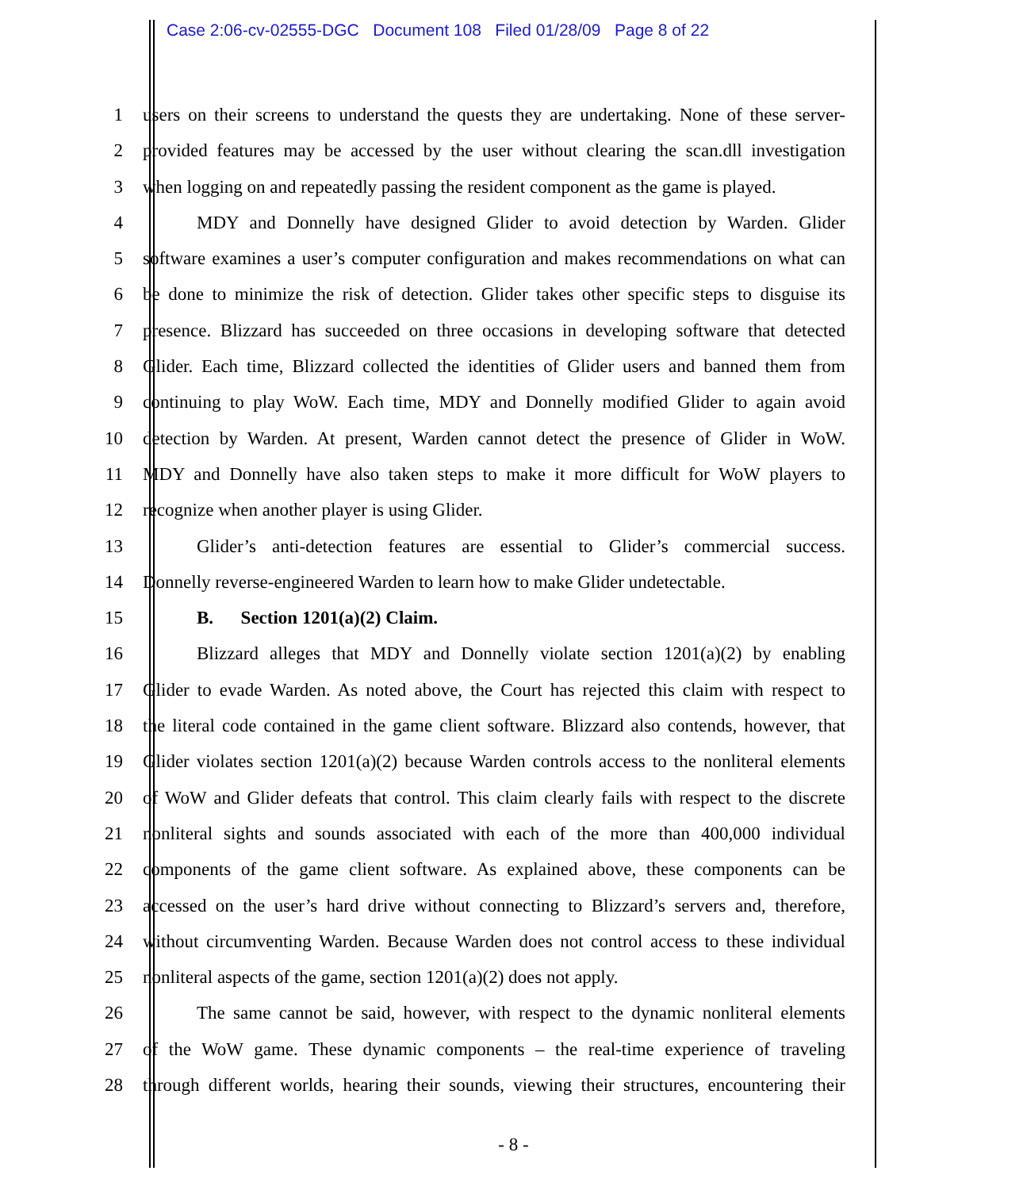Case 2:06-cv-02555-DGC Document 108 Filed 01/28/09 Page 8 of 22
1 users on their screens to understand the quests they are undertaking. None of these server-
2 provided features may be accessed by the user without clearing the scan.dll investigation
3 when logging on and repeatedly passing the resident component as the game is played.
4 MDY and Donnelly have designed Glider to avoid detection by Warden. Glider
5 software examines a user’s computer configuration and makes recommendations on what can
6 be done to minimize the risk of detection. Glider takes other specific steps to disguise its
7 presence. Blizzard has succeeded on three occasions in developing software that detected
8 Glider. Each time, Blizzard collected the identities of Glider users and banned them from
9 continuing to play WoW. Each time, MDY and Donnelly modified Glider to again avoid
10 detection by Warden. At present, Warden cannot detect the presence of Glider in WoW.
11 MDY and Donnelly have also taken steps to make it more difficult for WoW players to
12 recognize when another player is using Glider.
13 Glider’s anti-detection features are essential to Glider’s commercial success.
14 Donnelly reverse-engineered Warden to learn how to make Glider undetectable.
15 B. Section 1201(a)(2) Claim.
16 Blizzard alleges that MDY and Donnelly violate section 1201(a)(2) by enabling
17 Glider to evade Warden. As noted above, the Court has rejected this claim with respect to
18 the literal code contained in the game client software. Blizzard also contends, however, that
19 Glider violates section 1201(a)(2) because Warden controls access to the nonliteral elements
20 of WoW and Glider defeats that control. This claim clearly fails with respect to the discrete
21 nonliteral sights and sounds associated with each of the more than 400,000 individual
22 components of the game client software. As explained above, these components can be
23 accessed on the user’s hard drive without connecting to Blizzard’s servers and, therefore,
24 without circumventing Warden. Because Warden does not control access to these individual
25 nonliteral aspects of the game, section 1201(a)(2) does not apply.
26 The same cannot be said, however, with respect to the dynamic nonliteral elements
27 of the WoW game. These dynamic components – the real-time experience of traveling
28 through different worlds, hearing their sounds, viewing their structures, encountering their
- 8 -